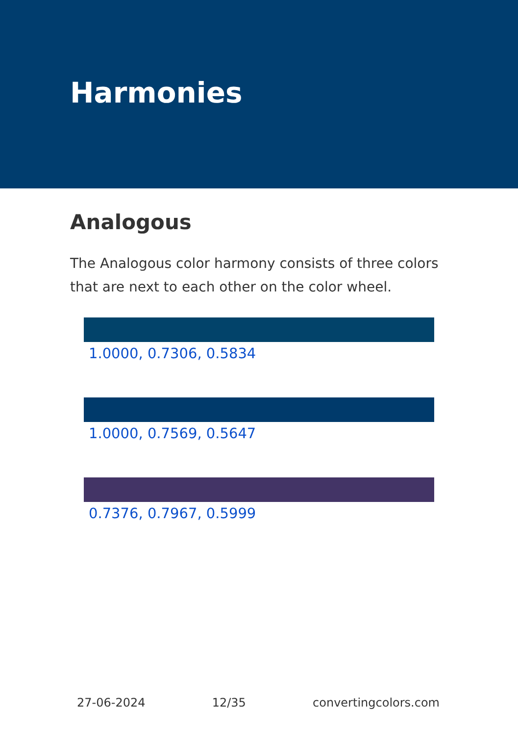Harmonies
Analogous
The Analogous color harmony consists of three colors that are next to each other on the color wheel.
1.0000, 0.7306, 0.5834
1.0000, 0.7569, 0.5647
0.7376, 0.7967, 0.5999
27-06-2024 12/35 convertingcolors.com